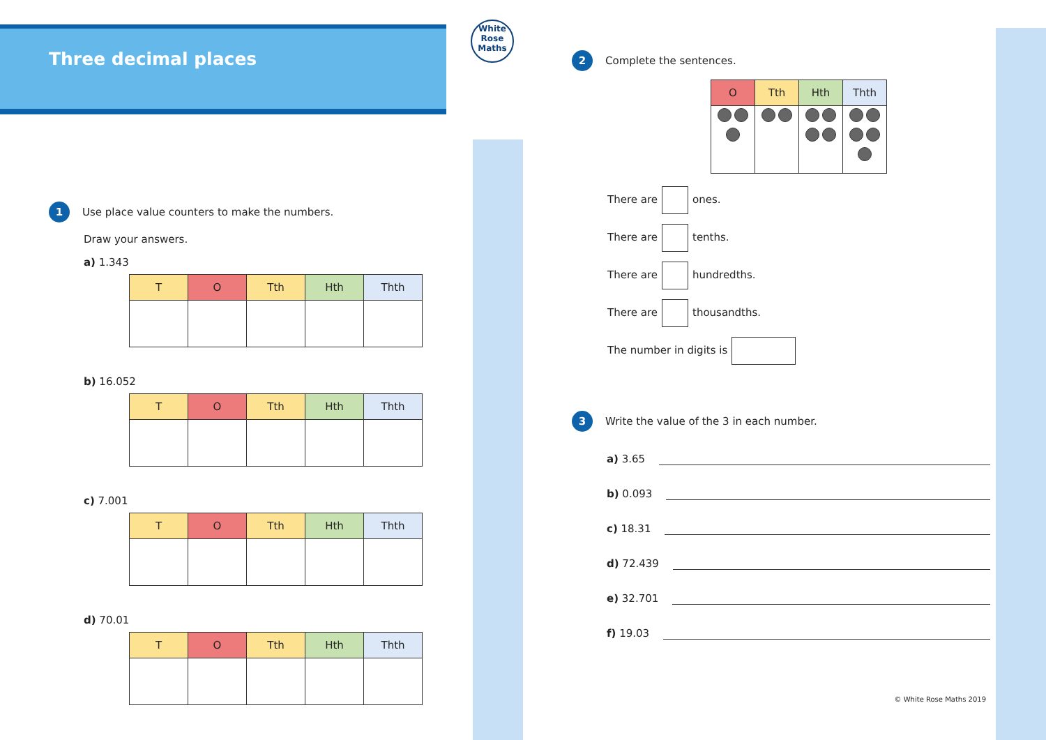White
Rose
Maths
Three decimal places
1 Use place value counters to make the numbers.
Draw your answers.
a) 1.343
| T | O | Tth | Hth | Thth |
| --- | --- | --- | --- | --- |
b) 16.052
| T | O | Tth | Hth | Thth |
| --- | --- | --- | --- | --- |
c) 7.001
| T | O | Tth | Hth | Thth |
| --- | --- | --- | --- | --- |
d) 70.01
| T | O | Tth | Hth | Thth |
| --- | --- | --- | --- | --- |
2 Complete the sentences.
| O | Tth | Hth | Thth |
| --- | --- | --- | --- |
There are ones.
There are tenths.
There are hundredths.
There are thousandths.
The number in digits is
3 Write the value of the 3 in each number.
a) 3.65
b) 0.093
c) 18.31
d) 72.439
e) 32.701
f) 19.03
© White Rose Maths 2019